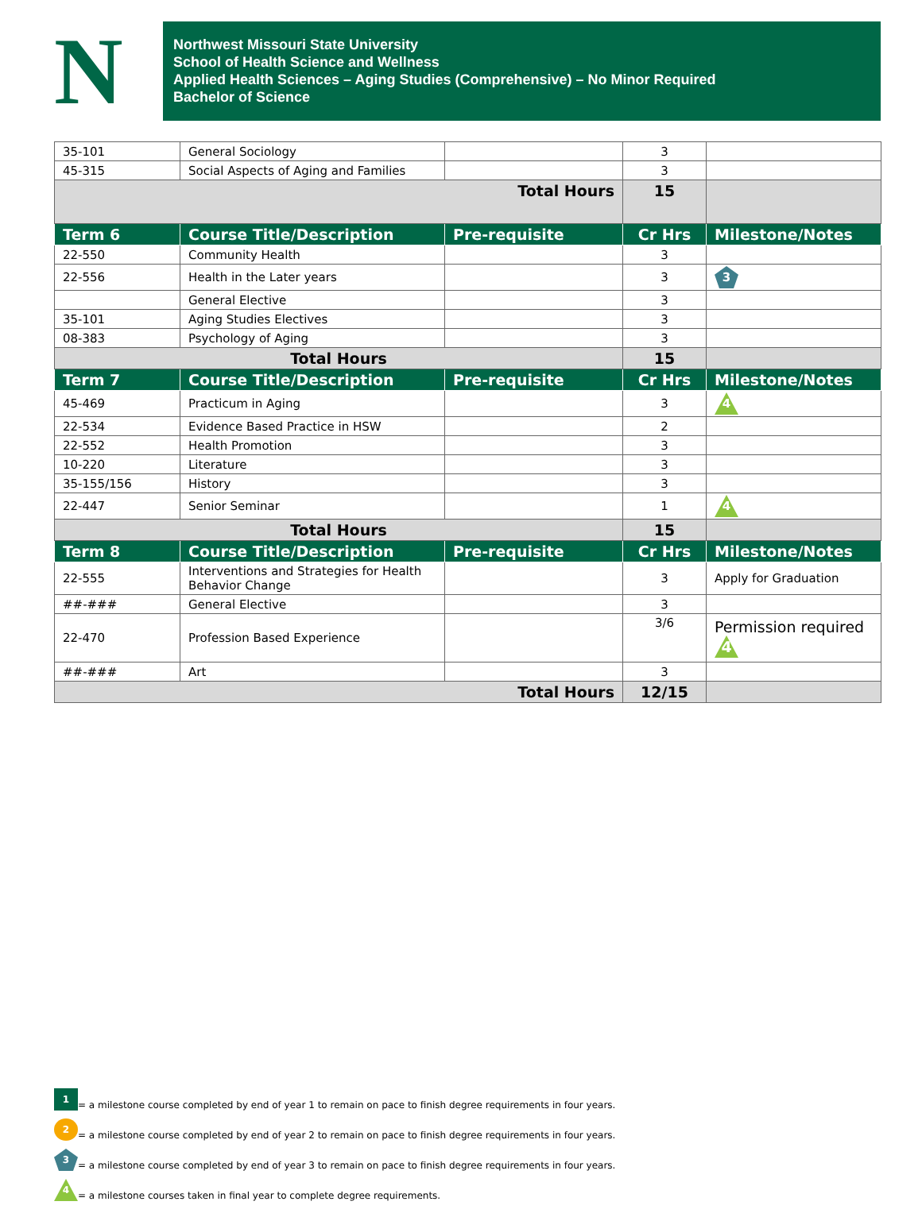N
Northwest Missouri State University
School of Health Science and Wellness
Applied Health Sciences – Aging Studies (Comprehensive) – No Minor Required
Bachelor of Science
| 35-101 | General Sociology | | 3 | |
| 45-315 | Social Aspects of Aging and Families | | 3 | |
| Total Hours | | | 15 | |
| Term 6 | Course Title/Description | Pre-requisite | Cr Hrs | Milestone/Notes |
| 22-550 | Community Health | | 3 | |
| 22-556 | Health in the Later years | | 3 | 3 |
| | General Elective | | 3 | |
| 35-101 | Aging Studies Electives | | 3 | |
| 08-383 | Psychology of Aging | | 3 | |
| Total Hours | | | 15 | |
| Term 7 | Course Title/Description | Pre-requisite | Cr Hrs | Milestone/Notes |
| 45-469 | Practicum in Aging | | 3 | 4 |
| 22-534 | Evidence Based Practice in HSW | | 2 | |
| 22-552 | Health Promotion | | 3 | |
| 10-220 | Literature | | 3 | |
| 35-155/156 | History | | 3 | |
| 22-447 | Senior Seminar | | 1 | 4 |
| Total Hours | | | 15 | |
| Term 8 | Course Title/Description | Pre-requisite | Cr Hrs | Milestone/Notes |
| 22-555 | Interventions and Strategies for Health Behavior Change | | 3 | Apply for Graduation |
| ##-### | General Elective | | 3 | |
| 22-470 | Profession Based Experience | | 3/6 | Permission required 4 |
| ##-### | Art | | 3 | |
| Total Hours | | | 12/15 | |
1 = a milestone course completed by end of year 1 to remain on pace to finish degree requirements in four years.
2 = a milestone course completed by end of year 2 to remain on pace to finish degree requirements in four years.
3 = a milestone course completed by end of year 3 to remain on pace to finish degree requirements in four years.
4 = a milestone courses taken in final year to complete degree requirements.